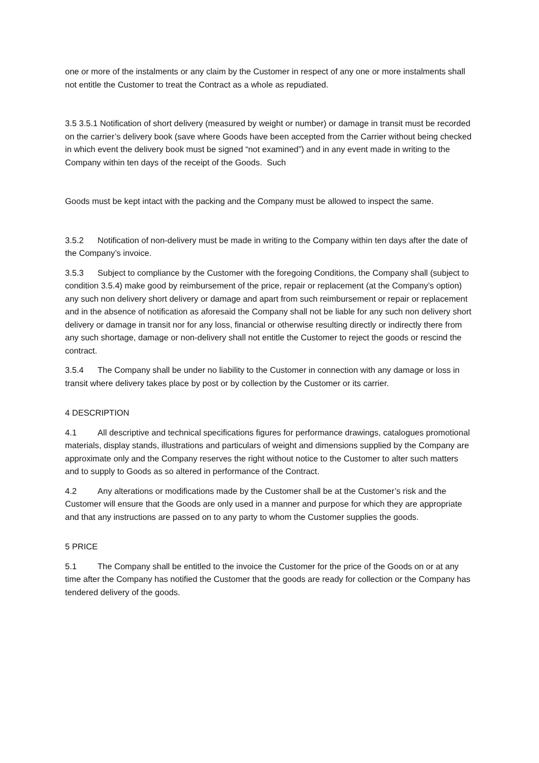one or more of the instalments or any claim by the Customer in respect of any one or more instalments shall not entitle the Customer to treat the Contract as a whole as repudiated.
3.5 3.5.1 Notification of short delivery (measured by weight or number) or damage in transit must be recorded on the carrier’s delivery book (save where Goods have been accepted from the Carrier without being checked in which event the delivery book must be signed “not examined”) and in any event made in writing to the Company within ten days of the receipt of the Goods. Such
Goods must be kept intact with the packing and the Company must be allowed to inspect the same.
3.5.2 Notification of non-delivery must be made in writing to the Company within ten days after the date of the Company’s invoice.
3.5.3 Subject to compliance by the Customer with the foregoing Conditions, the Company shall (subject to condition 3.5.4) make good by reimbursement of the price, repair or replacement (at the Company’s option) any such non delivery short delivery or damage and apart from such reimbursement or repair or replacement and in the absence of notification as aforesaid the Company shall not be liable for any such non delivery short delivery or damage in transit nor for any loss, financial or otherwise resulting directly or indirectly there from any such shortage, damage or non-delivery shall not entitle the Customer to reject the goods or rescind the contract.
3.5.4 The Company shall be under no liability to the Customer in connection with any damage or loss in transit where delivery takes place by post or by collection by the Customer or its carrier.
4 DESCRIPTION
4.1 All descriptive and technical specifications figures for performance drawings, catalogues promotional materials, display stands, illustrations and particulars of weight and dimensions supplied by the Company are approximate only and the Company reserves the right without notice to the Customer to alter such matters and to supply to Goods as so altered in performance of the Contract.
4.2 Any alterations or modifications made by the Customer shall be at the Customer’s risk and the Customer will ensure that the Goods are only used in a manner and purpose for which they are appropriate and that any instructions are passed on to any party to whom the Customer supplies the goods.
5 PRICE
5.1 The Company shall be entitled to the invoice the Customer for the price of the Goods on or at any time after the Company has notified the Customer that the goods are ready for collection or the Company has tendered delivery of the goods.